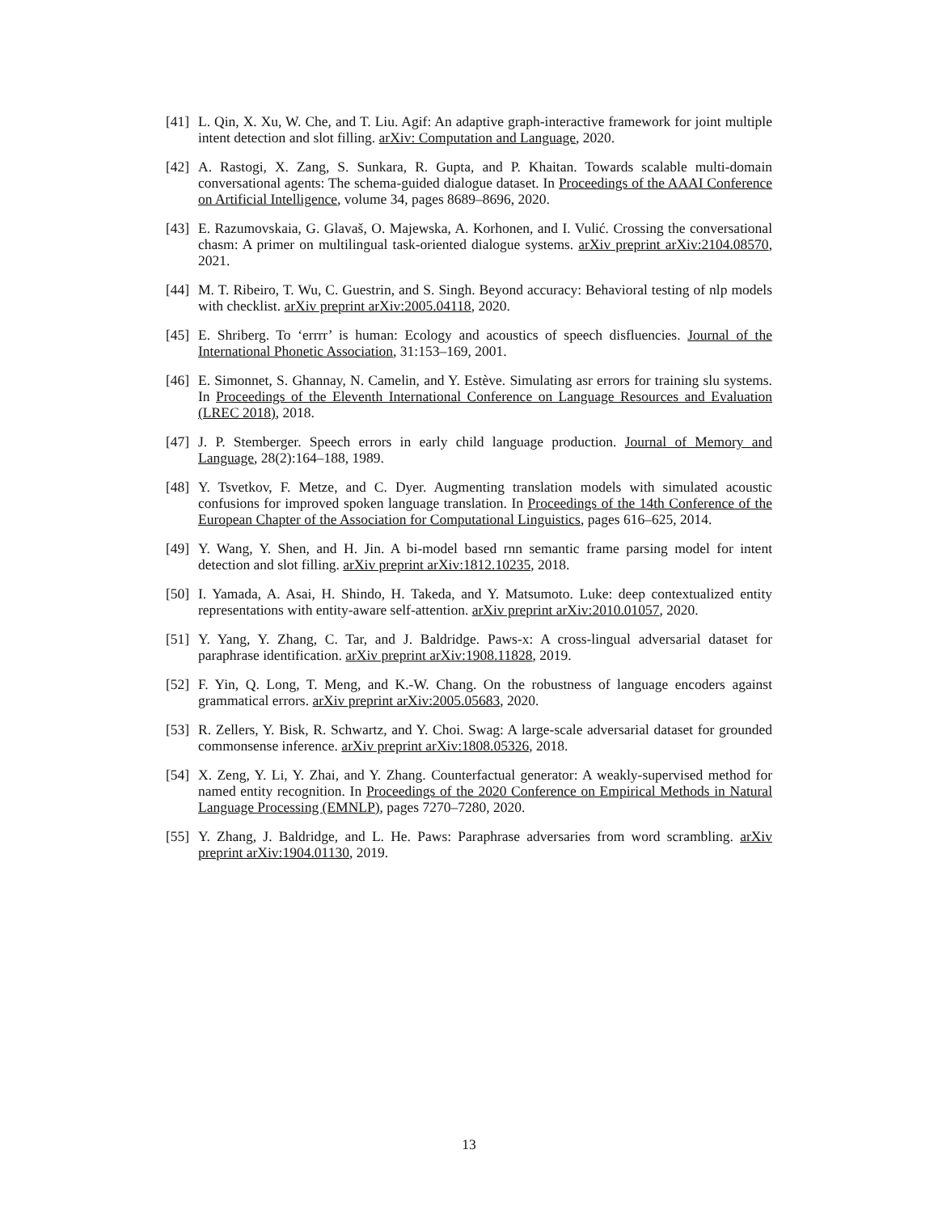[41]
L. Qin, X. Xu, W. Che, and T. Liu. Agif: An adaptive graph-interactive framework for joint multiple intent detection and slot filling. arXiv: Computation and Language, 2020.
[42]
A. Rastogi, X. Zang, S. Sunkara, R. Gupta, and P. Khaitan. Towards scalable multi-domain conversational agents: The schema-guided dialogue dataset. In Proceedings of the AAAI Conference on Artificial Intelligence, volume 34, pages 8689–8696, 2020.
[43]
E. Razumovskaia, G. Glavaš, O. Majewska, A. Korhonen, and I. Vulić. Crossing the conversational chasm: A primer on multilingual task-oriented dialogue systems. arXiv preprint arXiv:2104.08570, 2021.
[44]
M. T. Ribeiro, T. Wu, C. Guestrin, and S. Singh. Beyond accuracy: Behavioral testing of nlp models with checklist. arXiv preprint arXiv:2005.04118, 2020.
[45]
E. Shriberg. To ‘errrr’ is human: Ecology and acoustics of speech disfluencies. Journal of the International Phonetic Association, 31:153–169, 2001.
[46]
E. Simonnet, S. Ghannay, N. Camelin, and Y. Estève. Simulating asr errors for training slu systems. In Proceedings of the Eleventh International Conference on Language Resources and Evaluation (LREC 2018), 2018.
[47]
J. P. Stemberger. Speech errors in early child language production. Journal of Memory and Language, 28(2):164–188, 1989.
[48]
Y. Tsvetkov, F. Metze, and C. Dyer. Augmenting translation models with simulated acoustic confusions for improved spoken language translation. In Proceedings of the 14th Conference of the European Chapter of the Association for Computational Linguistics, pages 616–625, 2014.
[49]
Y. Wang, Y. Shen, and H. Jin. A bi-model based rnn semantic frame parsing model for intent detection and slot filling. arXiv preprint arXiv:1812.10235, 2018.
[50]
I. Yamada, A. Asai, H. Shindo, H. Takeda, and Y. Matsumoto. Luke: deep contextualized entity representations with entity-aware self-attention. arXiv preprint arXiv:2010.01057, 2020.
[51]
Y. Yang, Y. Zhang, C. Tar, and J. Baldridge. Paws-x: A cross-lingual adversarial dataset for paraphrase identification. arXiv preprint arXiv:1908.11828, 2019.
[52]
F. Yin, Q. Long, T. Meng, and K.-W. Chang. On the robustness of language encoders against grammatical errors. arXiv preprint arXiv:2005.05683, 2020.
[53]
R. Zellers, Y. Bisk, R. Schwartz, and Y. Choi. Swag: A large-scale adversarial dataset for grounded commonsense inference. arXiv preprint arXiv:1808.05326, 2018.
[54]
X. Zeng, Y. Li, Y. Zhai, and Y. Zhang. Counterfactual generator: A weakly-supervised method for named entity recognition. In Proceedings of the 2020 Conference on Empirical Methods in Natural Language Processing (EMNLP), pages 7270–7280, 2020.
[55]
Y. Zhang, J. Baldridge, and L. He. Paws: Paraphrase adversaries from word scrambling. arXiv preprint arXiv:1904.01130, 2019.
13